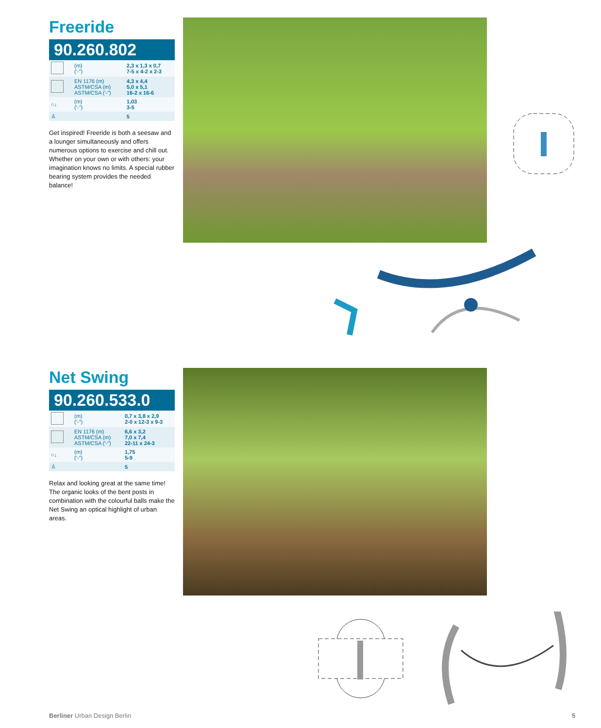Freeride
90.260.802
| | (m) (‘-”) | 2,3 x 1,3 x 0,7 7-5 x 4-2 x 2-3 |
| | EN 1176 (m) ASTM/CSA (m) ASTM/CSA (‘-”) | 4,3 x 4,4 5,0 x 5,1 16-2 x 16-6 |
| ○↓ | (m) (‘-”) | 1,03 3-5 |
| ♙ | | 5 |
Get inspired! Freeride is both a seesaw and a lounger simultaneously and offers numerous options to exercise and chill out. Whether on your own or with others: your imagination knows no limits. A special rubber bearing system provides the needed balance!
Net Swing
90.260.533.0
| | (m) (‘-”) | 0,7 x 3,8 x 2,9 2-0 x 12-3 x 9-3 |
| | EN 1176 (m) ASTM/CSA (m) ASTM/CSA (‘-”) | 6,6 x 3,2 7,0 x 7,4 22-11 x 24-3 |
| ○↓ | (m) (‘-”) | 1,75 5-9 |
| ♙ | | 5 |
Relax and looking great at the same time! The organic looks of the bent posts in combination with the colourful balls make the Net Swing an optical highlight of urban areas.
Berliner Urban Design Berlin 5